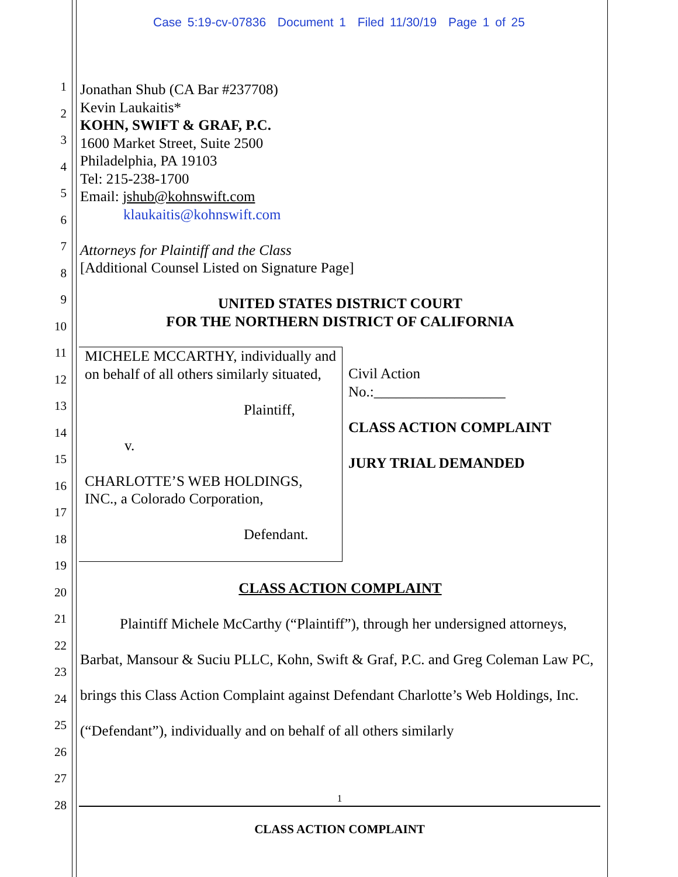Case 5:19-cv-07836 Document 1 Filed 11/30/19 Page 1 of 25
1
2
3
4
5
6
7
8
9
10
11
12
13
14
15
16
17
18
19
20
21
22
23
24
25
26
27
28
Jonathan Shub (CA Bar #237708)
Kevin Laukaitis*
KOHN, SWIFT & GRAF, P.C.
1600 Market Street, Suite 2500
Philadelphia, PA 19103
Tel: 215-238-1700
Email: jshub@kohnswift.com
klaukaitis@kohnswift.com
Attorneys for Plaintiff and the Class
[Additional Counsel Listed on Signature Page]
UNITED STATES DISTRICT COURT
FOR THE NORTHERN DISTRICT OF CALIFORNIA
| MICHELE MCCARTHY, individually and on behalf of all others similarly situated, Plaintiff, v. CHARLOTTE’S WEB HOLDINGS, INC., a Colorado Corporation, Defendant. | Civil Action No.:__________________ CLASS ACTION COMPLAINT JURY TRIAL DEMANDED |
CLASS ACTION COMPLAINT
Plaintiff Michele McCarthy (“Plaintiff”), through her undersigned attorneys, Barbat, Mansour & Suciu PLLC, Kohn, Swift & Graf, P.C. and Greg Coleman Law PC, brings this Class Action Complaint against Defendant Charlotte’s Web Holdings, Inc. (“Defendant”), individually and on behalf of all others similarly
1
CLASS ACTION COMPLAINT